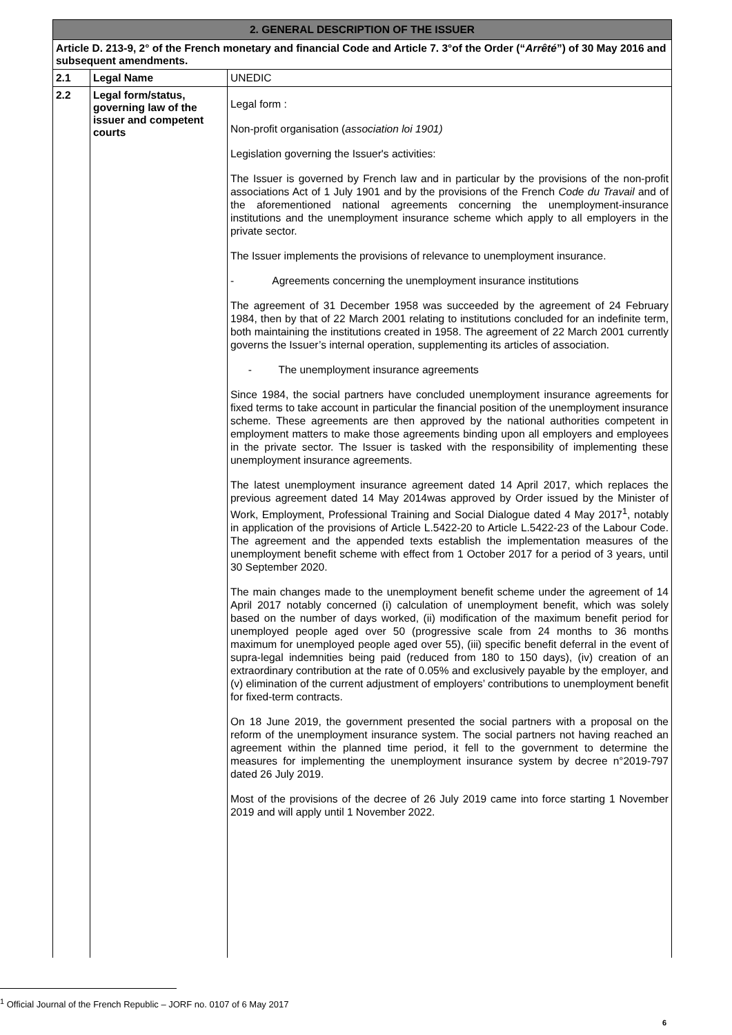| 2. GENERAL DESCRIPTION OF THE ISSUER | | |
| --- | --- | --- |
| Article D. 213-9, 2° of the French monetary and financial Code and Article 7. 3°of the Order (“ Arrêté ”) of 30 May 2016 and subsequent amendments. | | |
| 2.1 | Legal Name | UNEDIC |
| 2.2 | Legal form/status, governing law of the issuer and competent courts | Legal form : Non-profit organisation ( association loi 1901) Legislation governing the Issuer's activities: The Issuer is governed by French law and in particular by the provisions of the non-profit associations Act of 1 July 1901 and by the provisions of the French Code du Travail and of the aforementioned national agreements concerning the unemployment-insurance institutions and the unemployment insurance scheme which apply to all employers in the private sector. The Issuer implements the provisions of relevance to unemployment insurance. - Agreements concerning the unemployment insurance institutions The agreement of 31 December 1958 was succeeded by the agreement of 24 February 1984, then by that of 22 March 2001 relating to institutions concluded for an indefinite term, both maintaining the institutions created in 1958. The agreement of 22 March 2001 currently governs the Issuer’s internal operation, supplementing its articles of association. - The unemployment insurance agreements Since 1984, the social partners have concluded unemployment insurance agreements for fixed terms to take account in particular the financial position of the unemployment insurance scheme. These agreements are then approved by the national authorities competent in employment matters to make those agreements binding upon all employers and employees in the private sector. The Issuer is tasked with the responsibility of implementing these unemployment insurance agreements. The latest unemployment insurance agreement dated 14 April 2017, which replaces the previous agreement dated 14 May 2014was approved by Order issued by the Minister of Work, Employment, Professional Training and Social Dialogue dated 4 May 2017<sup>1</sup>, notably in application of the provisions of Article L.5422-20 to Article L.5422-23 of the Labour Code. The agreement and the appended texts establish the implementation measures of the unemployment benefit scheme with effect from 1 October 2017 for a period of 3 years, until 30 September 2020. The main changes made to the unemployment benefit scheme under the agreement of 14 April 2017 notably concerned (i) calculation of unemployment benefit, which was solely based on the number of days worked, (ii) modification of the maximum benefit period for unemployed people aged over 50 (progressive scale from 24 months to 36 months maximum for unemployed people aged over 55), (iii) specific benefit deferral in the event of supra-legal indemnities being paid (reduced from 180 to 150 days), (iv) creation of an extraordinary contribution at the rate of 0.05% and exclusively payable by the employer, and (v) elimination of the current adjustment of employers’ contributions to unemployment benefit for fixed-term contracts. On 18 June 2019, the government presented the social partners with a proposal on the reform of the unemployment insurance system. The social partners not having reached an agreement within the planned time period, it fell to the government to determine the measures for implementing the unemployment insurance system by decree n°2019-797 dated 26 July 2019. Most of the provisions of the decree of 26 July 2019 came into force starting 1 November 2019 and will apply until 1 November 2022. |
<sup>1</sup> Official Journal of the French Republic – JORF no. 0107 of 6 May 2017
6